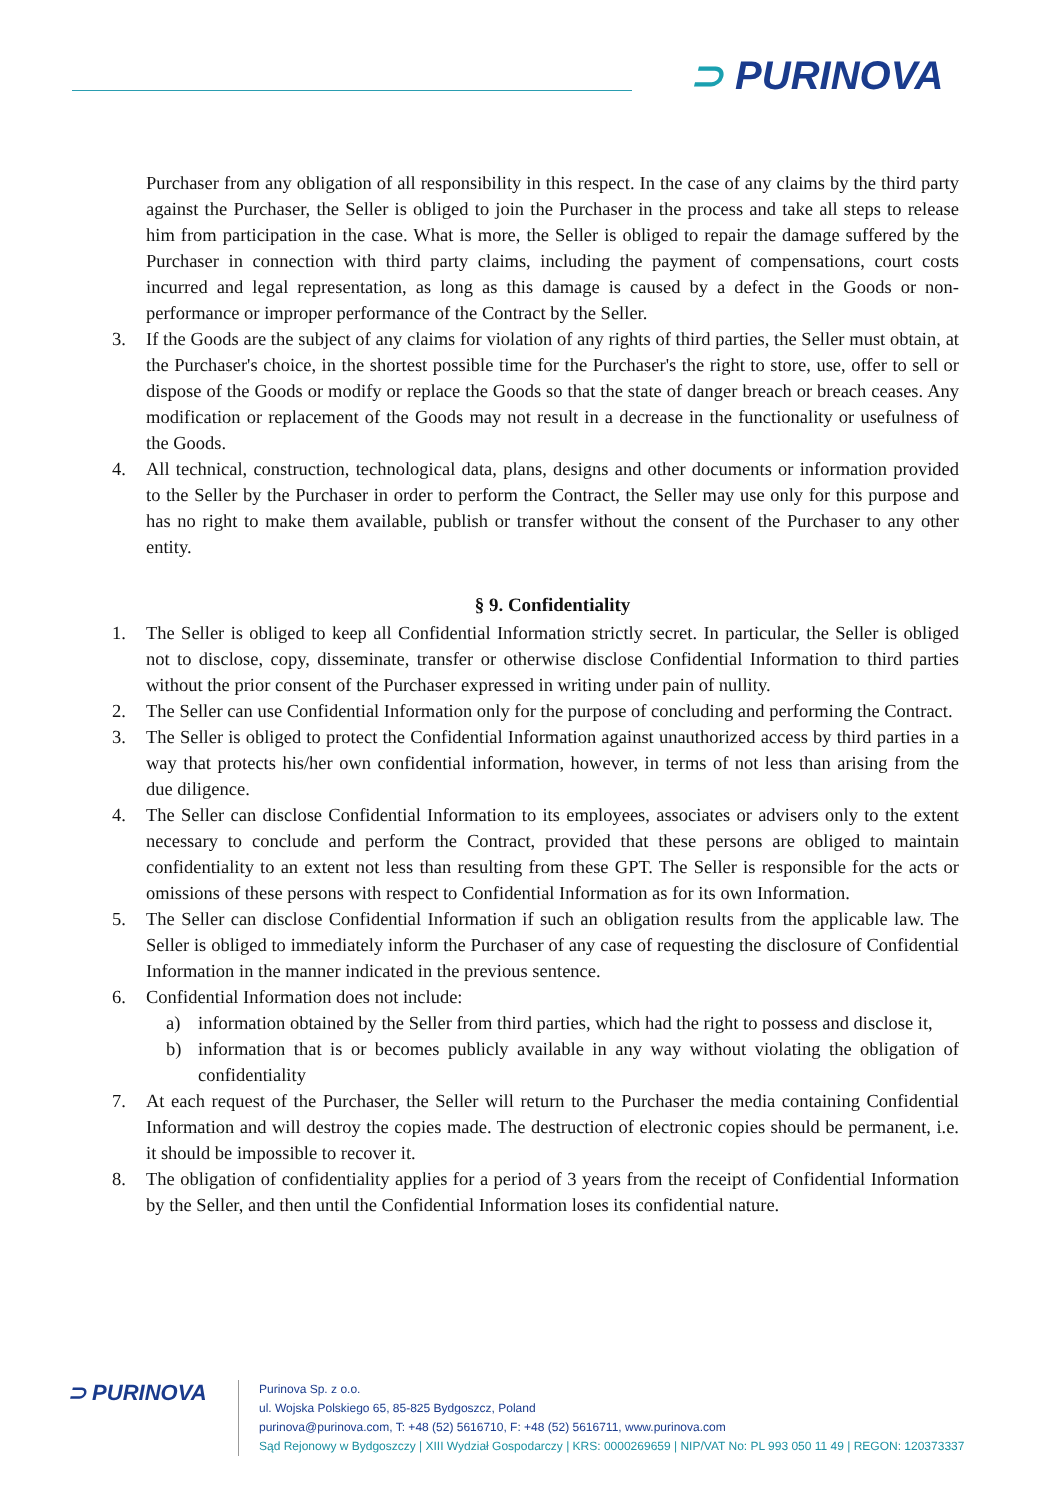⊃ PURINOVA
Purchaser from any obligation of all responsibility in this respect. In the case of any claims by the third party against the Purchaser, the Seller is obliged to join the Purchaser in the process and take all steps to release him from participation in the case. What is more, the Seller is obliged to repair the damage suffered by the Purchaser in connection with third party claims, including the payment of compensations, court costs incurred and legal representation, as long as this damage is caused by a defect in the Goods or non-performance or improper performance of the Contract by the Seller.
3. If the Goods are the subject of any claims for violation of any rights of third parties, the Seller must obtain, at the Purchaser's choice, in the shortest possible time for the Purchaser's the right to store, use, offer to sell or dispose of the Goods or modify or replace the Goods so that the state of danger breach or breach ceases. Any modification or replacement of the Goods may not result in a decrease in the functionality or usefulness of the Goods.
4. All technical, construction, technological data, plans, designs and other documents or information provided to the Seller by the Purchaser in order to perform the Contract, the Seller may use only for this purpose and has no right to make them available, publish or transfer without the consent of the Purchaser to any other entity.
§ 9. Confidentiality
1. The Seller is obliged to keep all Confidential Information strictly secret. In particular, the Seller is obliged not to disclose, copy, disseminate, transfer or otherwise disclose Confidential Information to third parties without the prior consent of the Purchaser expressed in writing under pain of nullity.
2. The Seller can use Confidential Information only for the purpose of concluding and performing the Contract.
3. The Seller is obliged to protect the Confidential Information against unauthorized access by third parties in a way that protects his/her own confidential information, however, in terms of not less than arising from the due diligence.
4. The Seller can disclose Confidential Information to its employees, associates or advisers only to the extent necessary to conclude and perform the Contract, provided that these persons are obliged to maintain confidentiality to an extent not less than resulting from these GPT. The Seller is responsible for the acts or omissions of these persons with respect to Confidential Information as for its own Information.
5. The Seller can disclose Confidential Information if such an obligation results from the applicable law. The Seller is obliged to immediately inform the Purchaser of any case of requesting the disclosure of Confidential Information in the manner indicated in the previous sentence.
6. Confidential Information does not include:
a) information obtained by the Seller from third parties, which had the right to possess and disclose it,
b) information that is or becomes publicly available in any way without violating the obligation of confidentiality
7. At each request of the Purchaser, the Seller will return to the Purchaser the media containing Confidential Information and will destroy the copies made. The destruction of electronic copies should be permanent, i.e. it should be impossible to recover it.
8. The obligation of confidentiality applies for a period of 3 years from the receipt of Confidential Information by the Seller, and then until the Confidential Information loses its confidential nature.
⊃ PURINOVA
Purinova Sp. z o.o.
ul. Wojska Polskiego 65, 85-825 Bydgoszcz, Poland
purinova@purinova.com, T: +48 (52) 5616710, F: +48 (52) 5616711, www.purinova.com
Sąd Rejonowy w Bydgoszczy | XIII Wydział Gospodarczy | KRS: 0000269659 | NIP/VAT No: PL 993 050 11 49 | REGON: 120373337